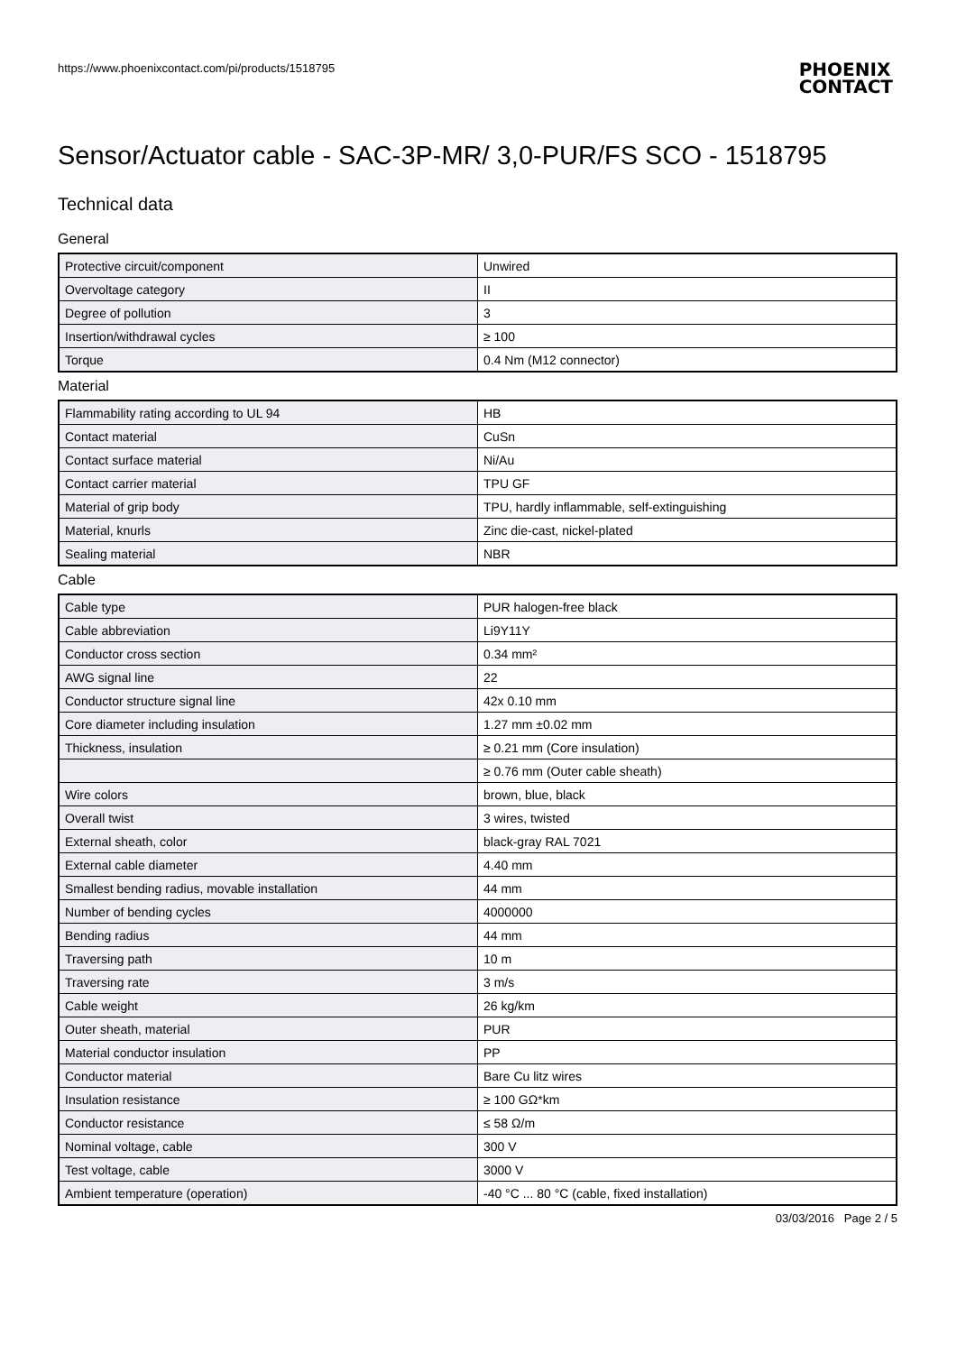https://www.phoenixcontact.com/pi/products/1518795
PHOENIX
CONTACT
Sensor/Actuator cable - SAC-3P-MR/ 3,0-PUR/FS SCO - 1518795
Technical data
General
| Protective circuit/component | Unwired |
| Overvoltage category | II |
| Degree of pollution | 3 |
| Insertion/withdrawal cycles | ≥ 100 |
| Torque | 0.4 Nm (M12 connector) |
Material
| Flammability rating according to UL 94 | HB |
| Contact material | CuSn |
| Contact surface material | Ni/Au |
| Contact carrier material | TPU GF |
| Material of grip body | TPU, hardly inflammable, self-extinguishing |
| Material, knurls | Zinc die-cast, nickel-plated |
| Sealing material | NBR |
Cable
| Cable type | PUR halogen-free black |
| Cable abbreviation | Li9Y11Y |
| Conductor cross section | 0.34 mm² |
| AWG signal line | 22 |
| Conductor structure signal line | 42x 0.10 mm |
| Core diameter including insulation | 1.27 mm ±0.02 mm |
| Thickness, insulation | ≥ 0.21 mm (Core insulation) |
| | ≥ 0.76 mm (Outer cable sheath) |
| Wire colors | brown, blue, black |
| Overall twist | 3 wires, twisted |
| External sheath, color | black-gray RAL 7021 |
| External cable diameter | 4.40 mm |
| Smallest bending radius, movable installation | 44 mm |
| Number of bending cycles | 4000000 |
| Bending radius | 44 mm |
| Traversing path | 10 m |
| Traversing rate | 3 m/s |
| Cable weight | 26 kg/km |
| Outer sheath, material | PUR |
| Material conductor insulation | PP |
| Conductor material | Bare Cu litz wires |
| Insulation resistance | ≥ 100 GΩ*km |
| Conductor resistance | ≤ 58 Ω/m |
| Nominal voltage, cable | 300 V |
| Test voltage, cable | 3000 V |
| Ambient temperature (operation) | -40 °C ... 80 °C (cable, fixed installation) |
03/03/2016 Page 2 / 5